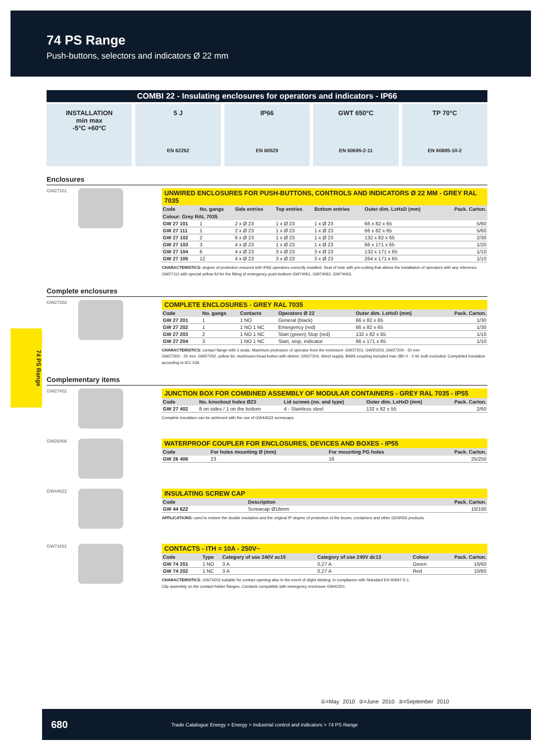74 PS Range
Push-buttons, selectors and indicators Ø 22 mm
74 PS Range
COMBI 22 - Insulating enclosures for operators and indicators - IP66
INSTALLATION
min max
-5°C +60°C
5 J
EN 62262
IP66
EN 60529
GWT 650°C
EN 60695-2-11
TP 70°C
EN 60695-10-2
Enclosures
GW27101
UNWIRED ENCLOSURES FOR PUSH-BUTTONS, CONTROLS AND INDICATORS Ø 22 MM - GREY RAL 7035
| Code | No. gangs | Side entries | Top entries | Bottom entries | Outer dim. LxHxD (mm) | Pack. Carton. |
| --- | --- | --- | --- | --- | --- | --- |
| Colour: Grey RAL 7035 | | | | | | |
| GW 27 101 | 1 | 2 x Ø 23 | 1 x Ø 23 | 1 x Ø 23 | 66 x 82 x 65 | 5/60 |
| GW 27 111 | 1 | 2 x Ø 23 | 1 x Ø 23 | 1 x Ø 23 | 66 x 82 x 65 | 5/60 |
| GW 27 102 | 2 | 6 x Ø 23 | 1 x Ø 23 | 1 x Ø 23 | 132 x 82 x 65 | 2/30 |
| GW 27 103 | 3 | 4 x Ø 23 | 1 x Ø 23 | 1 x Ø 23 | 66 x 171 x 65 | 1/20 |
| GW 27 104 | 6 | 4 x Ø 23 | 3 x Ø 23 | 3 x Ø 23 | 132 x 171 x 65 | 1/10 |
| GW 27 105 | 12 | 4 x Ø 23 | 3 x Ø 23 | 3 x Ø 23 | 264 x 171 x 65 | 1/10 |
CHARACTERISTICS: degree of protection ensured with IP66 operators correctly installed. Seat of hole with pre-cutting that allows the installation of operators with any reference. GW27111 with special yellow lid for the fitting of emergency push-buttons GW74061, GW74062, GW74063.
Complete enclosures
GW27202
COMPLETE ENCLOSURES - GREY RAL 7035
| Code | No. gangs | Contacts | Operators Ø 22 | Outer dim. LxHxD (mm) | Pack. Carton. |
| --- | --- | --- | --- | --- | --- |
| GW 27 201 | 1 | 1 NO | General (black) | 66 x 82 x 65 | 1/30 |
| GW 27 202 | 1 | 1 NO 1 NC | Emergency (red) | 66 x 82 x 65 | 1/30 |
| GW 27 203 | 2 | 1 NO 1 NC | Start (green) Stop (red) | 132 x 82 x 65 | 1/10 |
| GW 27 204 | 3 | 1 NO 1 NC | Start, stop, indicator | 66 x 171 x 65 | 1/10 |
CHARACTERISTICS: contact flange with 3 seats. Maximum protrusion of operator from the enclosure: GW27201, GW20203, GW27204 - 20 mm
GW27202 - 25 mm. GW27202, yellow lid, mushroom-head button with detent; GW27204, direct supply, BA9S coupling included max 380 V - 2 W, bulb excluded. Completed insulation according to IEC 536.
Complementary items
GW27402
JUNCTION BOX FOR COMBINED ASSEMBLY OF MODULAR CONTAINERS - GREY RAL 7035 - IP55
| Code | No. knockout holes Ø23 | Lid screws (no. and type) | Outer dim. LxHxD (mm) | Pack. Carton. |
| --- | --- | --- | --- | --- |
| GW 27 402 | 8 on sides / 1 on the bottom | 4 - Stainless steel | 132 x 82 x 55 | 2/60 |
Complete insulation can be achieved with the use of GW44622 screwcaps.
GW26406
WATERPROOF COUPLER FOR ENCLOSURES, DEVICES AND BOXES - IP55
| Code | For holes mounting Ø (mm) | For mounting PG holes | Pack. Carton. |
| --- | --- | --- | --- |
| GW 26 406 | 23 | 16 | 25/250 |
GW44622
INSULATING SCREW CAP
| Code | Description | Pack. Carton. |
| --- | --- | --- |
| GW 44 622 | Screwcap Ø16mm | 10/100 |
APPLICATIONS: used to restore the double insulation and the original IP degree of protection of the boxes, containers and other GEWISS products.
GW74201
CONTACTS - ITH = 10A - 250V~
| Code | Type | Category of use 240V ac15 | Category of use 240V dc13 | Colour | Pack. Carton. |
| --- | --- | --- | --- | --- | --- |
| GW 74 201 | 1 NO | 3 A | 0,27 A | Green | 10/60 |
| GW 74 202 | 1 NC | 3 A | 0,27 A | Red | 10/60 |
CHARACTERISTICS: GW74202 suitable for contact opening also in the event of slight sticking, in compliance with Standard EN 60947-5-1.
Clip assembly on the contact-holder flanges. Contacts compatible with emergency enclosure GW42201.
①=May 2010 ②=June 2010 ③=September 2010
680 Trade Catalogue Energy > Energy > Industrial control and indicators > 74 PS Range